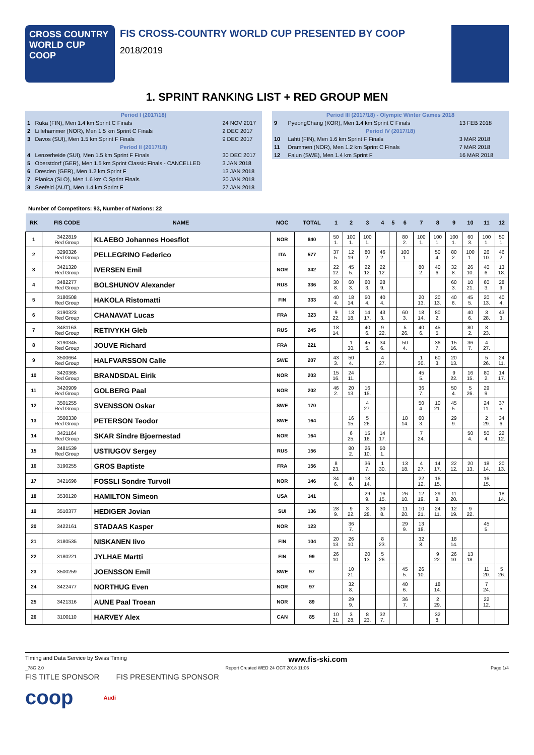CROSS COUNTRY
WORLD CUP
COOP
FIS CROSS-COUNTRY WORLD CUP PRESENTED BY COOP
2018/2019
1. SPRINT RANKING LIST + RED GROUP MEN
| Period I (2017/18) | | |
| 1 | Ruka (FIN), Men 1.4 km Sprint C Finals | 24 NOV 2017 |
| 2 | Lillehammer (NOR), Men 1.5 km Sprint C Finals | 2 DEC 2017 |
| 3 | Davos (SUI), Men 1.5 km Sprint F Finals | 9 DEC 2017 |
| Period II (2017/18) | | |
| 4 | Lenzerheide (SUI), Men 1.5 km Sprint F Finals | 30 DEC 2017 |
| 5 | Oberstdorf (GER), Men 1.5 km Sprint Classic Finals - CANCELLED | 3 JAN 2018 |
| 6 | Dresden (GER), Men 1.2 km Sprint F | 13 JAN 2018 |
| 7 | Planica (SLO), Men 1.6 km C Sprint Finals | 20 JAN 2018 |
| 8 | Seefeld (AUT), Men 1.4 km Sprint F | 27 JAN 2018 |
| Period III (2017/18) - Olympic Winter Games 2018 | | |
| 9 | PyeongChang (KOR), Men 1.4 km Sprint C Finals | 13 FEB 2018 |
| Period IV (2017/18) | | |
| 10 | Lahti (FIN), Men 1.6 km Sprint F Finals | 3 MAR 2018 |
| 11 | Drammen (NOR), Men 1.2 km Sprint C Finals | 7 MAR 2018 |
| 12 | Falun (SWE), Men 1.4 km Sprint F | 16 MAR 2018 |
Number of Competitors: 93, Number of Nations: 22
| RK | FIS CODE | NAME | NOC | TOTAL | 1 | 2 | 3 | 4 | 5 | 6 | 7 | 8 | 9 | 10 | 11 | 12 |
| --- | --- | --- | --- | --- | --- | --- | --- | --- | --- | --- | --- | --- | --- | --- | --- | --- |
| 1 | 3422819 Red Group | KLAEBO Johannes Hoesflot | NOR | 840 | 50 1. | 100 1. | 100 1. | | | 80 2. | 100 1. | 100 1. | 100 1. | 60 3. | 100 1. | 50 1. |
| 2 | 3290326 Red Group | PELLEGRINO Federico | ITA | 577 | 37 5. | 12 19. | 80 2. | 46 2. | | 100 1. | | 50 4. | 80 2. | 100 1. | 26 10. | 46 2. |
| 3 | 3421320 Red Group | IVERSEN Emil | NOR | 342 | 22 12. | 45 5. | 22 12. | 22 12. | | | 80 2. | 40 6. | 32 8. | 26 10. | 40 6. | 13 18. |
| 4 | 3482277 Red Group | BOLSHUNOV Alexander | RUS | 336 | 30 8. | 60 3. | 60 3. | 28 9. | | | | | 60 3. | 10 21. | 60 3. | 28 9. |
| 5 | 3180508 Red Group | HAKOLA Ristomatti | FIN | 333 | 40 4. | 18 14. | 50 4. | 40 4. | | | 20 13. | 20 13. | 40 6. | 45 5. | 20 13. | 40 4. |
| 6 | 3190323 Red Group | CHANAVAT Lucas | FRA | 323 | 9 22. | 13 18. | 14 17. | 43 3. | | 60 3. | 18 14. | 80 2. | | 40 6. | 3 28. | 43 3. |
| 7 | 3481163 Red Group | RETIVYKH Gleb | RUS | 245 | 18 14. | | 40 6. | 9 22. | | 5 26. | 40 6. | 45 5. | | 80 2. | 8 23. | |
| 8 | 3190345 Red Group | JOUVE Richard | FRA | 221 | | 1 30. | 45 5. | 34 6. | | 50 4. | | 36 7. | 15 16. | 36 7. | 4 27. | |
| 9 | 3500664 Red Group | HALFVARSSON Calle | SWE | 207 | 43 3. | 50 4. | | 4 27. | | | 1 30. | 60 3. | 20 13. | | 5 26. | 24 11. |
| 10 | 3420365 Red Group | BRANDSDAL Eirik | NOR | 203 | 15 16. | 24 11. | | | | | 45 5. | | 9 22. | 16 15. | 80 2. | 14 17. |
| 11 | 3420909 Red Group | GOLBERG Paal | NOR | 202 | 46 2. | 20 13. | 16 15. | | | | 36 7. | | 50 4. | 5 26. | 29 9. | |
| 12 | 3501255 Red Group | SVENSSON Oskar | SWE | 170 | | | 4 27. | | | | 50 4. | 10 21. | 45 5. | | 24 11. | 37 5. |
| 13 | 3500330 Red Group | PETERSON Teodor | SWE | 164 | | 16 15. | 5 26. | | | 18 14. | 60 3. | | 29 9. | | 2 29. | 34 6. |
| 14 | 3421164 Red Group | SKAR Sindre Bjoernestad | NOR | 164 | | 6 25. | 15 16. | 14 17. | | | 7 24. | | | 50 4. | 50 4. | 22 12. |
| 15 | 3481539 Red Group | USTIUGOV Sergey | RUS | 156 | | 80 2. | 26 10. | 50 1. | | | | | | | | |
| 16 | 3190255 | GROS Baptiste | FRA | 156 | 8 23. | | 36 7. | 1 30. | | 13 18. | 4 27. | 14 17. | 22 12. | 20 13. | 18 14. | 20 13. |
| 17 | 3421698 | FOSSLI Sondre Turvoll | NOR | 146 | 34 6. | 40 6. | 18 14. | | | | 22 12. | 16 15. | | | 16 15. | |
| 18 | 3530120 | HAMILTON Simeon | USA | 141 | | | 29 9. | 16 15. | | 26 10. | 12 19. | 29 9. | 11 20. | | | 18 14. |
| 19 | 3510377 | HEDIGER Jovian | SUI | 136 | 28 9. | 9 22. | 3 28. | 30 8. | | 11 20. | 10 21. | 24 11. | 12 19. | 9 22. | | |
| 20 | 3422161 | STADAAS Kasper | NOR | 123 | | 36 7. | | | | 29 9. | 13 18. | | | | 45 5. | |
| 21 | 3180535 | NISKANEN Iivo | FIN | 104 | 20 13. | 26 10. | | 8 23. | | | 32 8. | | 18 14. | | | |
| 22 | 3180221 | JYLHAE Martti | FIN | 99 | 26 10. | | 20 13. | 5 26. | | | | 9 22. | 26 10. | 13 18. | | |
| 23 | 3500259 | JOENSSON Emil | SWE | 97 | | 10 21. | | | | 45 5. | 26 10. | | | | 11 20. | 5 26. |
| 24 | 3422477 | NORTHUG Even | NOR | 97 | | 32 8. | | | | 40 6. | | 18 14. | | | 7 24. | |
| 25 | 3421316 | AUNE Paal Troean | NOR | 89 | | 29 9. | | | | 36 7. | | 2 29. | | | 22 12. | |
| 26 | 3100110 | HARVEY Alex | CAN | 85 | 10 21. | 3 28. | 8 23. | 32 7. | | | | 32 8. | | | | |
Timing and Data Service by Swiss Timing www.fis-ski.com
_78G 2.0 Report Created WED 24 OCT 2018 11:06 Page 1/4
FIS TITLE SPONSOR FIS PRESENTING SPONSOR
coop Audi